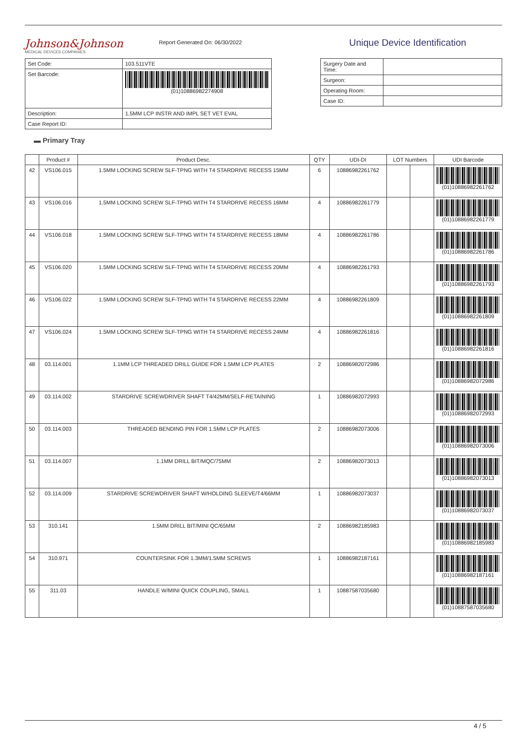Johnson&Johnson
MEDICAL DEVICES COMPANIES
Report Generated On: 06/30/2022
| Set Code: | 103.511VTE |
| Set Barcode: | (01)10886982274908 |
| Description: | 1.5MM LCP INSTR AND IMPL SET VET EVAL |
| Case Report ID: | |
Unique Device Identification
| Surgery Date and Time: | |
| Surgeon: | |
| Operating Room: | |
| Case ID: | |
▬ Primary Tray
| | Product # | Product Desc. | QTY | UDI-DI | LOT Numbers | | UDI Barcode |
| --- | --- | --- | --- | --- | --- | --- | --- |
| 42 | VS106.015 | 1.5MM LOCKING SCREW SLF-TPNG WITH T4 STARDRIVE RECESS 15MM | 6 | 10886982261762 | | | (01)10886982261762 |
| 43 | VS106.016 | 1.5MM LOCKING SCREW SLF-TPNG WITH T4 STARDRIVE RECESS 16MM | 4 | 10886982261779 | | | (01)10886982261779 |
| 44 | VS106.018 | 1.5MM LOCKING SCREW SLF-TPNG WITH T4 STARDRIVE RECESS 18MM | 4 | 10886982261786 | | | (01)10886982261786 |
| 45 | VS106.020 | 1.5MM LOCKING SCREW SLF-TPNG WITH T4 STARDRIVE RECESS 20MM | 4 | 10886982261793 | | | (01)10886982261793 |
| 46 | VS106.022 | 1.5MM LOCKING SCREW SLF-TPNG WITH T4 STARDRIVE RECESS 22MM | 4 | 10886982261809 | | | (01)10886982261809 |
| 47 | VS106.024 | 1.5MM LOCKING SCREW SLF-TPNG WITH T4 STARDRIVE RECESS 24MM | 4 | 10886982261816 | | | (01)10886982261816 |
| 48 | 03.114.001 | 1.1MM LCP THREADED DRILL GUIDE FOR 1.5MM LCP PLATES | 2 | 10886982072986 | | | (01)10886982072986 |
| 49 | 03.114.002 | STARDRIVE SCREWDRIVER SHAFT T4/42MM/SELF-RETAINING | 1 | 10886982072993 | | | (01)10886982072993 |
| 50 | 03.114.003 | THREADED BENDING PIN FOR 1.5MM LCP PLATES | 2 | 10886982073006 | | | (01)10886982073006 |
| 51 | 03.114.007 | 1.1MM DRILL BIT/MQC/75MM | 2 | 10886982073013 | | | (01)10886982073013 |
| 52 | 03.114.009 | STARDRIVE SCREWDRIVER SHAFT W/HOLDING SLEEVE/T4/66MM | 1 | 10886982073037 | | | (01)10886982073037 |
| 53 | 310.141 | 1.5MM DRILL BIT/MINI QC/65MM | 2 | 10886982185983 | | | (01)10886982185983 |
| 54 | 310.971 | COUNTERSINK FOR 1.3MM/1.5MM SCREWS | 1 | 10886982187161 | | | (01)10886982187161 |
| 55 | 311.03 | HANDLE W/MINI QUICK COUPLING, SMALL | 1 | 10887587035680 | | | (01)10887587035680 |
4 / 5